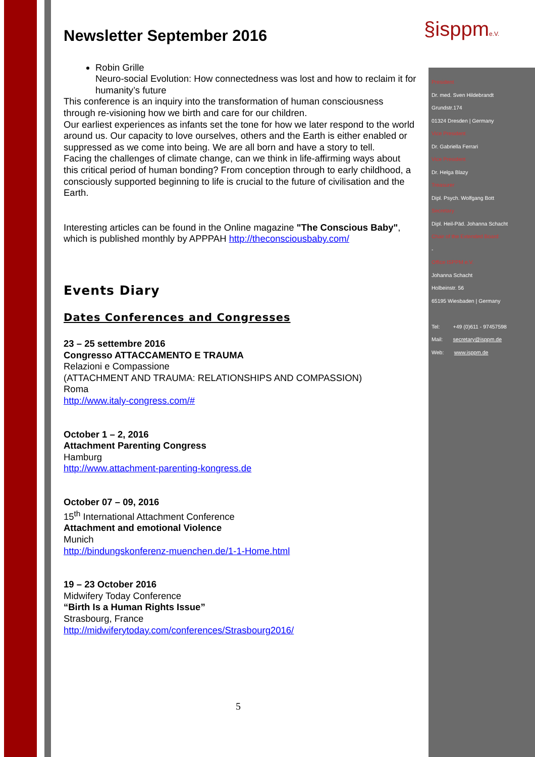§isppme.V.
Newsletter September 2016
Robin Grille
Neuro-social Evolution: How connectedness was lost and how to reclaim it for humanity’s future
This conference is an inquiry into the transformation of human consciousness through re-visioning how we birth and care for our children.
Our earliest experiences as infants set the tone for how we later respond to the world around us. Our capacity to love ourselves, others and the Earth is either enabled or suppressed as we come into being. We are all born and have a story to tell.
Facing the challenges of climate change, can we think in life-affirming ways about this critical period of human bonding? From conception through to early childhood, a consciously supported beginning to life is crucial to the future of civilisation and the Earth.
Interesting articles can be found in the Online magazine "The Conscious Baby", which is published monthly by APPPAH http://theconsciousbaby.com/
Events Diary
Dates Conferences and Congresses
23 – 25 settembre 2016
Congresso ATTACCAMENTO E TRAUMA
Relazioni e Compassione
(ATTACHMENT AND TRAUMA: RELATIONSHIPS AND COMPASSION)
Roma
http://www.italy-congress.com/#
October 1 – 2, 2016
Attachment Parenting Congress
Hamburg
http://www.attachment-parenting-kongress.de
October 07 – 09, 2016
15<sup>th</sup> International Attachment Conference
Attachment and emotional Violence
Munich
http://bindungskonferenz-muenchen.de/1-1-Home.html
19 – 23 October 2016
Midwifery Today Conference
“Birth Is a Human Rights Issue”
Strasbourg, France
http://midwiferytoday.com/conferences/Strasbourg2016/
President
Dr. med. Sven Hildebrandt
Grundstr.174
01324 Dresden | Germany
Vice President
Dr. Gabriella Ferrari
Vice President
Dr. Helga Blazy
Treasurer
Dipl. Psych. Wolfgang Bott
Secretary
Dipl. Heil-Päd. Johanna Schacht
Chair of the Extended Board
-
Office ISPPM e.V.
Johanna Schacht
Holbeinstr. 56
65195 Wiesbaden | Germany
Tel: +49 (0)611 - 97457598
Mail: secretary@isppm.de
Web: www.isppm.de
5